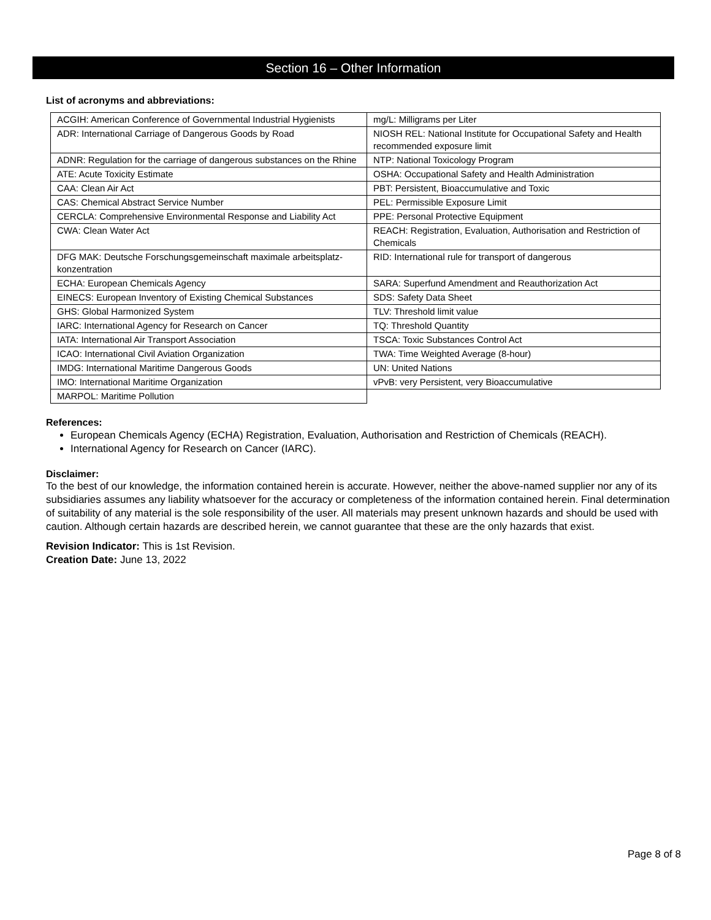Section 16 – Other Information
List of acronyms and abbreviations:
| ACGIH: American Conference of Governmental Industrial Hygienists | mg/L: Milligrams per Liter |
| ADR: International Carriage of Dangerous Goods by Road | NIOSH REL: National Institute for Occupational Safety and Health recommended exposure limit |
| ADNR: Regulation for the carriage of dangerous substances on the Rhine | NTP: National Toxicology Program |
| ATE: Acute Toxicity Estimate | OSHA: Occupational Safety and Health Administration |
| CAA: Clean Air Act | PBT: Persistent, Bioaccumulative and Toxic |
| CAS: Chemical Abstract Service Number | PEL: Permissible Exposure Limit |
| CERCLA: Comprehensive Environmental Response and Liability Act | PPE: Personal Protective Equipment |
| CWA: Clean Water Act | REACH: Registration, Evaluation, Authorisation and Restriction of Chemicals |
| DFG MAK: Deutsche Forschungsgemeinschaft maximale arbeitsplatz-konzentration | RID: International rule for transport of dangerous |
| ECHA: European Chemicals Agency | SARA: Superfund Amendment and Reauthorization Act |
| EINECS: European Inventory of Existing Chemical Substances | SDS: Safety Data Sheet |
| GHS: Global Harmonized System | TLV: Threshold limit value |
| IARC: International Agency for Research on Cancer | TQ: Threshold Quantity |
| IATA: International Air Transport Association | TSCA: Toxic Substances Control Act |
| ICAO: International Civil Aviation Organization | TWA: Time Weighted Average (8-hour) |
| IMDG: International Maritime Dangerous Goods | UN: United Nations |
| IMO: International Maritime Organization | vPvB: very Persistent, very Bioaccumulative |
| MARPOL: Maritime Pollution | |
References:
European Chemicals Agency (ECHA) Registration, Evaluation, Authorisation and Restriction of Chemicals (REACH).
International Agency for Research on Cancer (IARC).
Disclaimer:
To the best of our knowledge, the information contained herein is accurate. However, neither the above-named supplier nor any of its subsidiaries assumes any liability whatsoever for the accuracy or completeness of the information contained herein. Final determination of suitability of any material is the sole responsibility of the user. All materials may present unknown hazards and should be used with caution. Although certain hazards are described herein, we cannot guarantee that these are the only hazards that exist.
Revision Indicator: This is 1st Revision.
Creation Date: June 13, 2022
Page 8 of 8